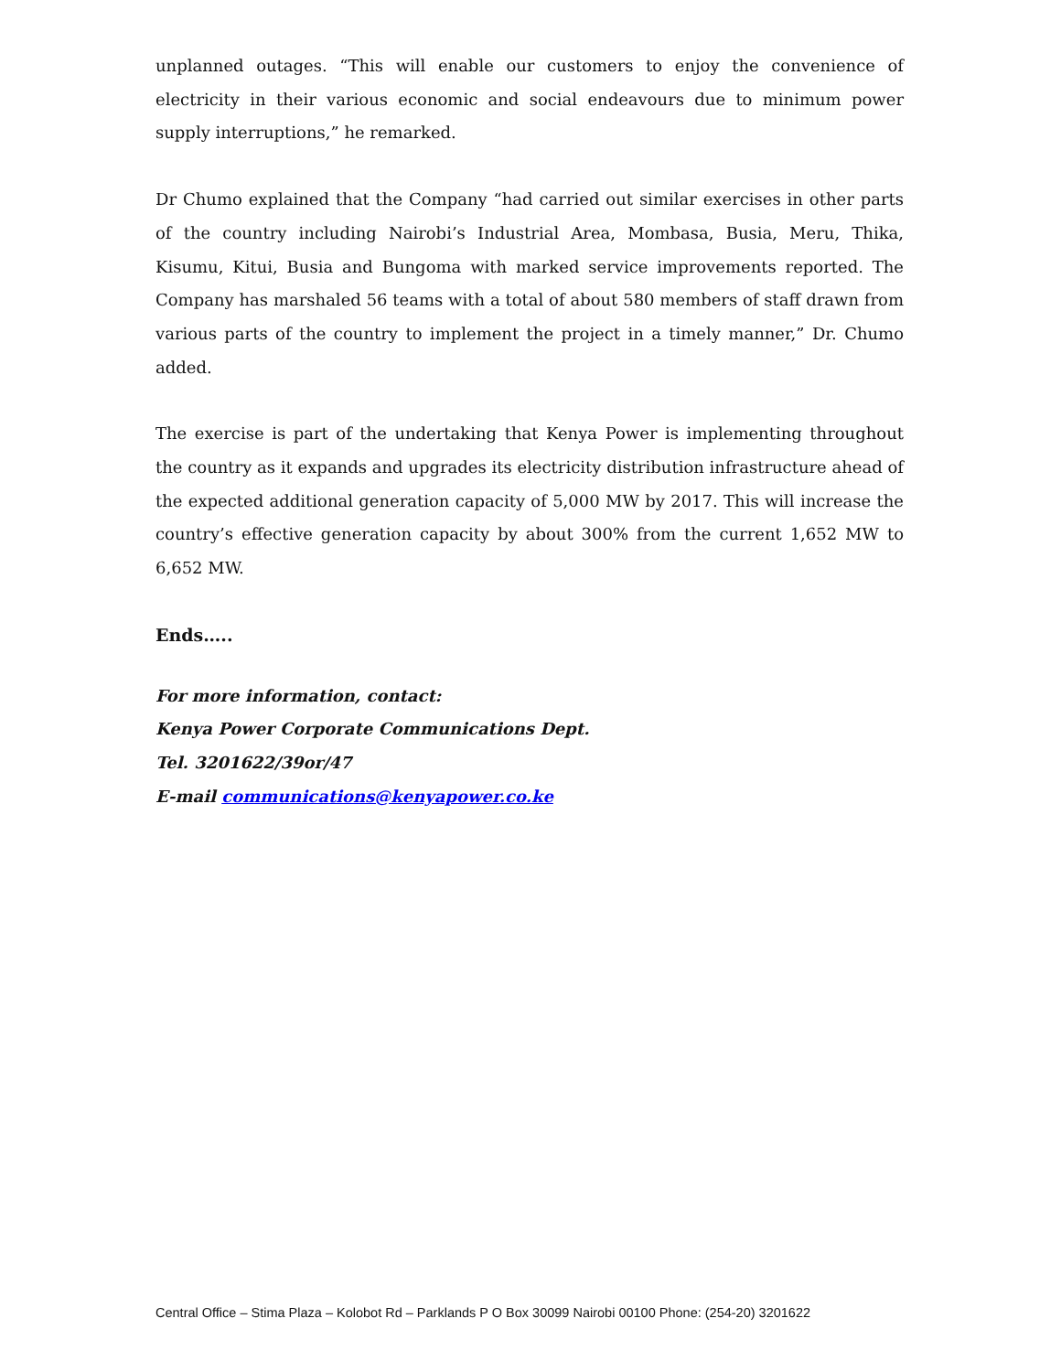unplanned outages. “This will enable our customers to enjoy the convenience of electricity in their various economic and social endeavours due to minimum power supply interruptions,” he remarked.
Dr Chumo explained that the Company “had carried out similar exercises in other parts of the country including Nairobi’s Industrial Area, Mombasa, Busia, Meru, Thika, Kisumu, Kitui, Busia and Bungoma with marked service improvements reported. The Company has marshaled 56 teams with a total of about 580 members of staff drawn from various parts of the country to implement the project in a timely manner,” Dr. Chumo added.
The exercise is part of the undertaking that Kenya Power is implementing throughout the country as it expands and upgrades its electricity distribution infrastructure ahead of the expected additional generation capacity of 5,000 MW by 2017. This will increase the country’s effective generation capacity by about 300% from the current 1,652 MW to 6,652 MW.
Ends…..
For more information, contact:
Kenya Power Corporate Communications Dept.
Tel. 3201622/39or/47
E-mail communications@kenyapower.co.ke
Central Office – Stima Plaza – Kolobot Rd – Parklands P O Box 30099 Nairobi 00100 Phone: (254-20) 3201622